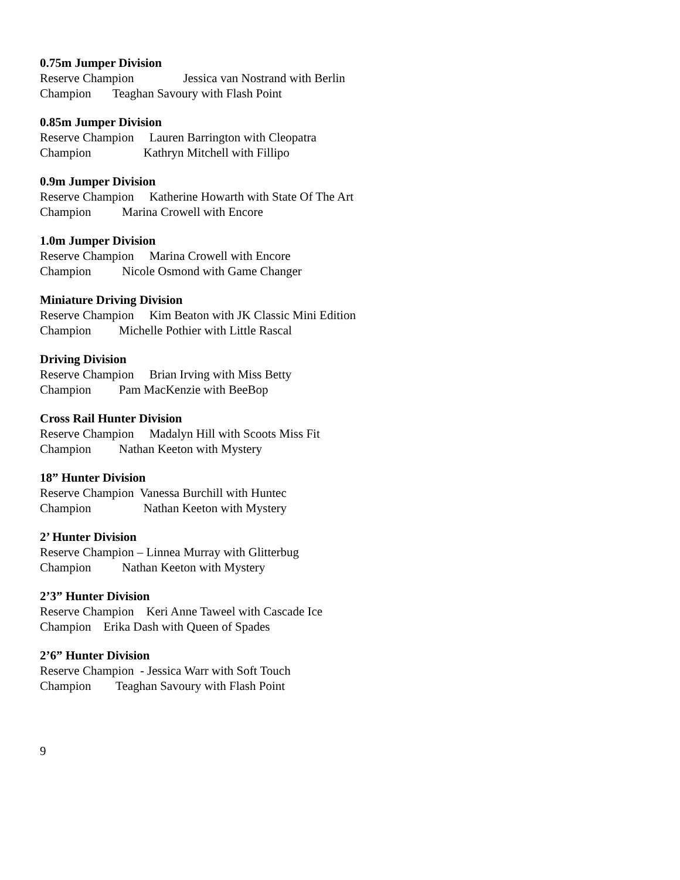0.75m Jumper Division
Reserve Champion Jessica van Nostrand with Berlin
Champion Teaghan Savoury with Flash Point
0.85m Jumper Division
Reserve Champion Lauren Barrington with Cleopatra
Champion Kathryn Mitchell with Fillipo
0.9m Jumper Division
Reserve Champion Katherine Howarth with State Of The Art
Champion Marina Crowell with Encore
1.0m Jumper Division
Reserve Champion Marina Crowell with Encore
Champion Nicole Osmond with Game Changer
Miniature Driving Division
Reserve Champion Kim Beaton with JK Classic Mini Edition
Champion Michelle Pothier with Little Rascal
Driving Division
Reserve Champion Brian Irving with Miss Betty
Champion Pam MacKenzie with BeeBop
Cross Rail Hunter Division
Reserve Champion Madalyn Hill with Scoots Miss Fit
Champion Nathan Keeton with Mystery
18” Hunter Division
Reserve Champion Vanessa Burchill with Huntec
Champion Nathan Keeton with Mystery
2’ Hunter Division
Reserve Champion – Linnea Murray with Glitterbug
Champion Nathan Keeton with Mystery
2’3” Hunter Division
Reserve Champion Keri Anne Taweel with Cascade Ice
Champion Erika Dash with Queen of Spades
2’6” Hunter Division
Reserve Champion - Jessica Warr with Soft Touch
Champion Teaghan Savoury with Flash Point
9